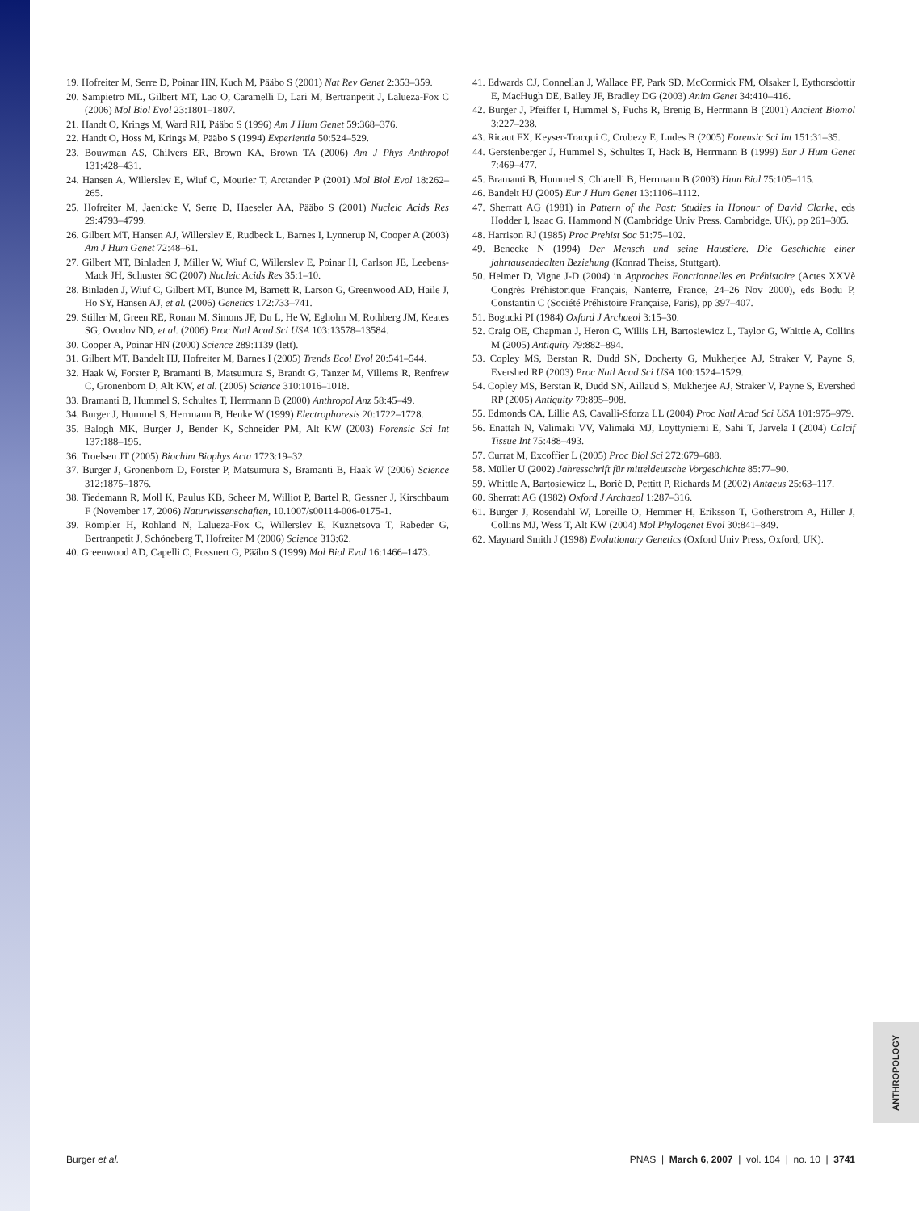19. Hofreiter M, Serre D, Poinar HN, Kuch M, Pääbo S (2001) Nat Rev Genet 2:353–359.
20. Sampietro ML, Gilbert MT, Lao O, Caramelli D, Lari M, Bertranpetit J, Lalueza-Fox C (2006) Mol Biol Evol 23:1801–1807.
21. Handt O, Krings M, Ward RH, Pääbo S (1996) Am J Hum Genet 59:368–376.
22. Handt O, Hoss M, Krings M, Pääbo S (1994) Experientia 50:524–529.
23. Bouwman AS, Chilvers ER, Brown KA, Brown TA (2006) Am J Phys Anthropol 131:428–431.
24. Hansen A, Willerslev E, Wiuf C, Mourier T, Arctander P (2001) Mol Biol Evol 18:262–265.
25. Hofreiter M, Jaenicke V, Serre D, Haeseler AA, Pääbo S (2001) Nucleic Acids Res 29:4793–4799.
26. Gilbert MT, Hansen AJ, Willerslev E, Rudbeck L, Barnes I, Lynnerup N, Cooper A (2003) Am J Hum Genet 72:48–61.
27. Gilbert MT, Binladen J, Miller W, Wiuf C, Willerslev E, Poinar H, Carlson JE, Leebens-Mack JH, Schuster SC (2007) Nucleic Acids Res 35:1–10.
28. Binladen J, Wiuf C, Gilbert MT, Bunce M, Barnett R, Larson G, Greenwood AD, Haile J, Ho SY, Hansen AJ, et al. (2006) Genetics 172:733–741.
29. Stiller M, Green RE, Ronan M, Simons JF, Du L, He W, Egholm M, Rothberg JM, Keates SG, Ovodov ND, et al. (2006) Proc Natl Acad Sci USA 103:13578–13584.
30. Cooper A, Poinar HN (2000) Science 289:1139 (lett).
31. Gilbert MT, Bandelt HJ, Hofreiter M, Barnes I (2005) Trends Ecol Evol 20:541–544.
32. Haak W, Forster P, Bramanti B, Matsumura S, Brandt G, Tanzer M, Villems R, Renfrew C, Gronenborn D, Alt KW, et al. (2005) Science 310:1016–1018.
33. Bramanti B, Hummel S, Schultes T, Herrmann B (2000) Anthropol Anz 58:45–49.
34. Burger J, Hummel S, Herrmann B, Henke W (1999) Electrophoresis 20:1722–1728.
35. Balogh MK, Burger J, Bender K, Schneider PM, Alt KW (2003) Forensic Sci Int 137:188–195.
36. Troelsen JT (2005) Biochim Biophys Acta 1723:19–32.
37. Burger J, Gronenborn D, Forster P, Matsumura S, Bramanti B, Haak W (2006) Science 312:1875–1876.
38. Tiedemann R, Moll K, Paulus KB, Scheer M, Williot P, Bartel R, Gessner J, Kirschbaum F (November 17, 2006) Naturwissenschaften, 10.1007/s00114-006-0175-1.
39. Römpler H, Rohland N, Lalueza-Fox C, Willerslev E, Kuznetsova T, Rabeder G, Bertranpetit J, Schöneberg T, Hofreiter M (2006) Science 313:62.
40. Greenwood AD, Capelli C, Possnert G, Pääbo S (1999) Mol Biol Evol 16:1466–1473.
41. Edwards CJ, Connellan J, Wallace PF, Park SD, McCormick FM, Olsaker I, Eythorsdottir E, MacHugh DE, Bailey JF, Bradley DG (2003) Anim Genet 34:410–416.
42. Burger J, Pfeiffer I, Hummel S, Fuchs R, Brenig B, Herrmann B (2001) Ancient Biomol 3:227–238.
43. Ricaut FX, Keyser-Tracqui C, Crubezy E, Ludes B (2005) Forensic Sci Int 151:31–35.
44. Gerstenberger J, Hummel S, Schultes T, Häck B, Herrmann B (1999) Eur J Hum Genet 7:469–477.
45. Bramanti B, Hummel S, Chiarelli B, Herrmann B (2003) Hum Biol 75:105–115.
46. Bandelt HJ (2005) Eur J Hum Genet 13:1106–1112.
47. Sherratt AG (1981) in Pattern of the Past: Studies in Honour of David Clarke, eds Hodder I, Isaac G, Hammond N (Cambridge Univ Press, Cambridge, UK), pp 261–305.
48. Harrison RJ (1985) Proc Prehist Soc 51:75–102.
49. Benecke N (1994) Der Mensch und seine Haustiere. Die Geschichte einer jahrtausendealten Beziehung (Konrad Theiss, Stuttgart).
50. Helmer D, Vigne J-D (2004) in Approches Fonctionnelles en Préhistoire (Actes XXVè Congrès Préhistorique Français, Nanterre, France, 24–26 Nov 2000), eds Bodu P, Constantin C (Société Préhistoire Française, Paris), pp 397–407.
51. Bogucki PI (1984) Oxford J Archaeol 3:15–30.
52. Craig OE, Chapman J, Heron C, Willis LH, Bartosiewicz L, Taylor G, Whittle A, Collins M (2005) Antiquity 79:882–894.
53. Copley MS, Berstan R, Dudd SN, Docherty G, Mukherjee AJ, Straker V, Payne S, Evershed RP (2003) Proc Natl Acad Sci USA 100:1524–1529.
54. Copley MS, Berstan R, Dudd SN, Aillaud S, Mukherjee AJ, Straker V, Payne S, Evershed RP (2005) Antiquity 79:895–908.
55. Edmonds CA, Lillie AS, Cavalli-Sforza LL (2004) Proc Natl Acad Sci USA 101:975–979.
56. Enattah N, Valimaki VV, Valimaki MJ, Loyttyniemi E, Sahi T, Jarvela I (2004) Calcif Tissue Int 75:488–493.
57. Currat M, Excoffier L (2005) Proc Biol Sci 272:679–688.
58. Müller U (2002) Jahresschrift für mitteldeutsche Vorgeschichte 85:77–90.
59. Whittle A, Bartosiewicz L, Borić D, Pettitt P, Richards M (2002) Antaeus 25:63–117.
60. Sherratt AG (1982) Oxford J Archaeol 1:287–316.
61. Burger J, Rosendahl W, Loreille O, Hemmer H, Eriksson T, Gotherstrom A, Hiller J, Collins MJ, Wess T, Alt KW (2004) Mol Phylogenet Evol 30:841–849.
62. Maynard Smith J (1998) Evolutionary Genetics (Oxford Univ Press, Oxford, UK).
ANTHROPOLOGY
Burger et al. PNAS | March 6, 2007 | vol. 104 | no. 10 | 3741